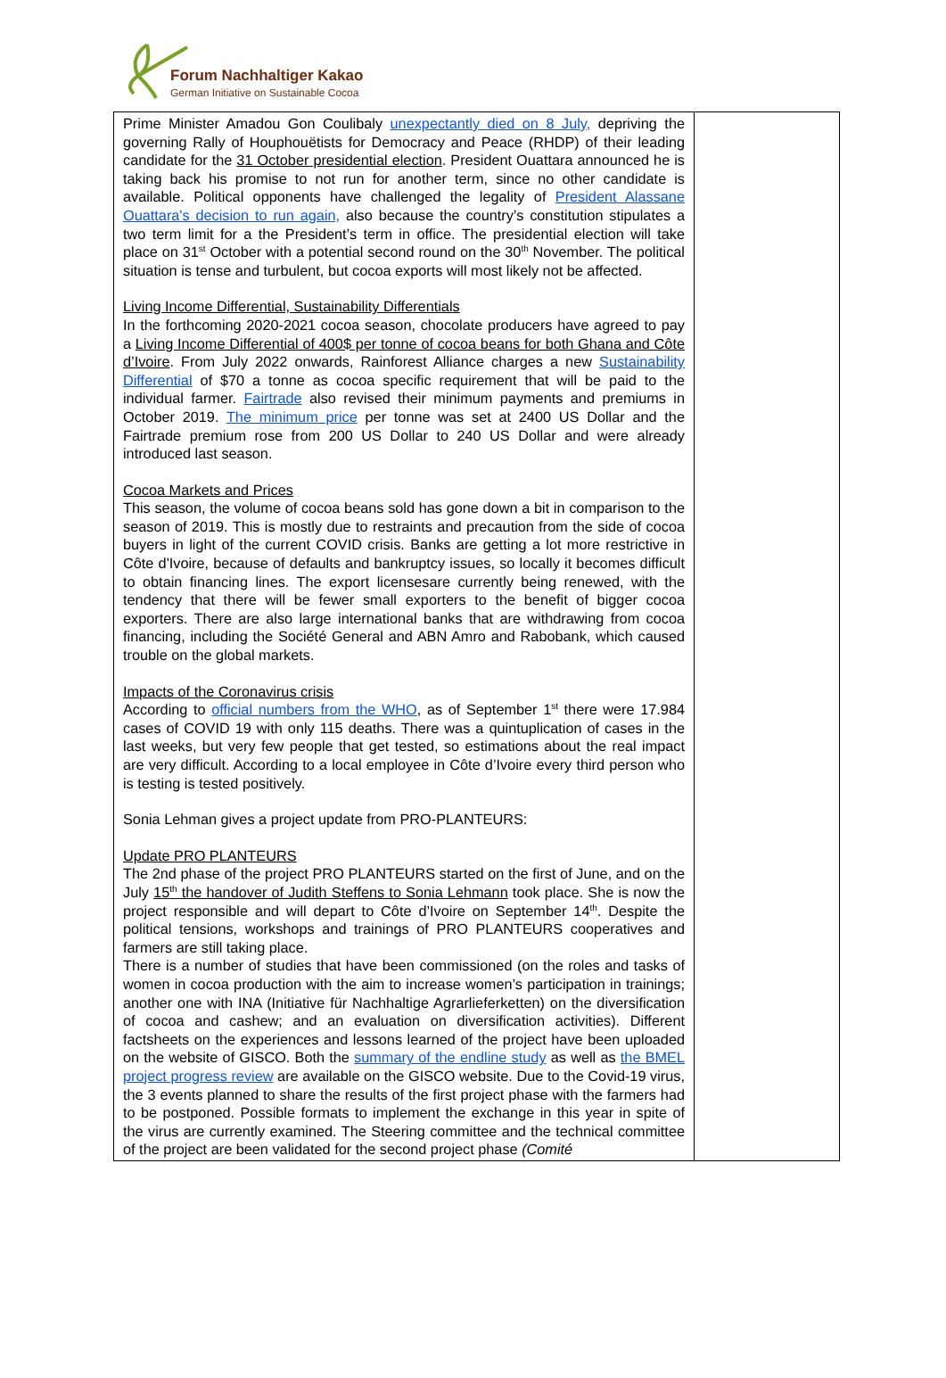Forum Nachhaltiger Kakao
German Initiative on Sustainable Cocoa
| Prime Minister Amadou Gon Coulibaly unexpectantly died on 8 July, depriving the governing Rally of Houphouëtists for Democracy and Peace (RHDP) of their leading candidate for the 31 October presidential election . President Ouattara announced he is taking back his promise to not run for another term, since no other candidate is available. Political opponents have challenged the legality of President Alassane Ouattara's decision to run again, also because the country’s constitution stipulates a two term limit for a the President’s term in office. The presidential election will take place on 31<sup>st</sup> October with a potential second round on the 30<sup>th</sup> November. The political situation is tense and turbulent, but cocoa exports will most likely not be affected. Living Income Differential, Sustainability Differentials In the forthcoming 2020-2021 cocoa season, chocolate producers have agreed to pay a Living Income Differential of 400$ per tonne of cocoa beans for both Ghana and Côte d’Ivoire . From July 2022 onwards, Rainforest Alliance charges a new Sustainability Differential of $70 a tonne as cocoa specific requirement that will be paid to the individual farmer. Fairtrade also revised their minimum payments and premiums in October 2019. The minimum price per tonne was set at 2400 US Dollar and the Fairtrade premium rose from 200 US Dollar to 240 US Dollar and were already introduced last season. Cocoa Markets and Prices This season, the volume of cocoa beans sold has gone down a bit in comparison to the season of 2019. This is mostly due to restraints and precaution from the side of cocoa buyers in light of the current COVID crisis. Banks are getting a lot more restrictive in Côte d'Ivoire, because of defaults and bankruptcy issues, so locally it becomes difficult to obtain financing lines. The export licensesare currently being renewed, with the tendency that there will be fewer small exporters to the benefit of bigger cocoa exporters. There are also large international banks that are withdrawing from cocoa financing, including the Société General and ABN Amro and Rabobank, which caused trouble on the global markets. Impacts of the Coronavirus crisis According to official numbers from the WHO , as of September 1<sup>st</sup> there were 17.984 cases of COVID 19 with only 115 deaths. There was a quintuplication of cases in the last weeks, but very few people that get tested, so estimations about the real impact are very difficult. According to a local employee in Côte d’Ivoire every third person who is testing is tested positively. Sonia Lehman gives a project update from PRO-PLANTEURS: Update PRO PLANTEURS The 2nd phase of the project PRO PLANTEURS started on the first of June, and on the July 15<sup>th</sup> the handover of Judith Steffens to Sonia Lehmann took place. She is now the project responsible and will depart to Côte d’Ivoire on September 14<sup>th</sup>. Despite the political tensions, workshops and trainings of PRO PLANTEURS cooperatives and farmers are still taking place. There is a number of studies that have been commissioned (on the roles and tasks of women in cocoa production with the aim to increase women’s participation in trainings; another one with INA (Initiative für Nachhaltige Agrarlieferketten) on the diversification of cocoa and cashew; and an evaluation on diversification activities). Different factsheets on the experiences and lessons learned of the project have been uploaded on the website of GISCO. Both the summary of the endline study as well as the BMEL project progress review are available on the GISCO website. Due to the Covid-19 virus, the 3 events planned to share the results of the first project phase with the farmers had to be postponed. Possible formats to implement the exchange in this year in spite of the virus are currently examined. The Steering committee and the technical committee of the project are been validated for the second project phase (Comité | |